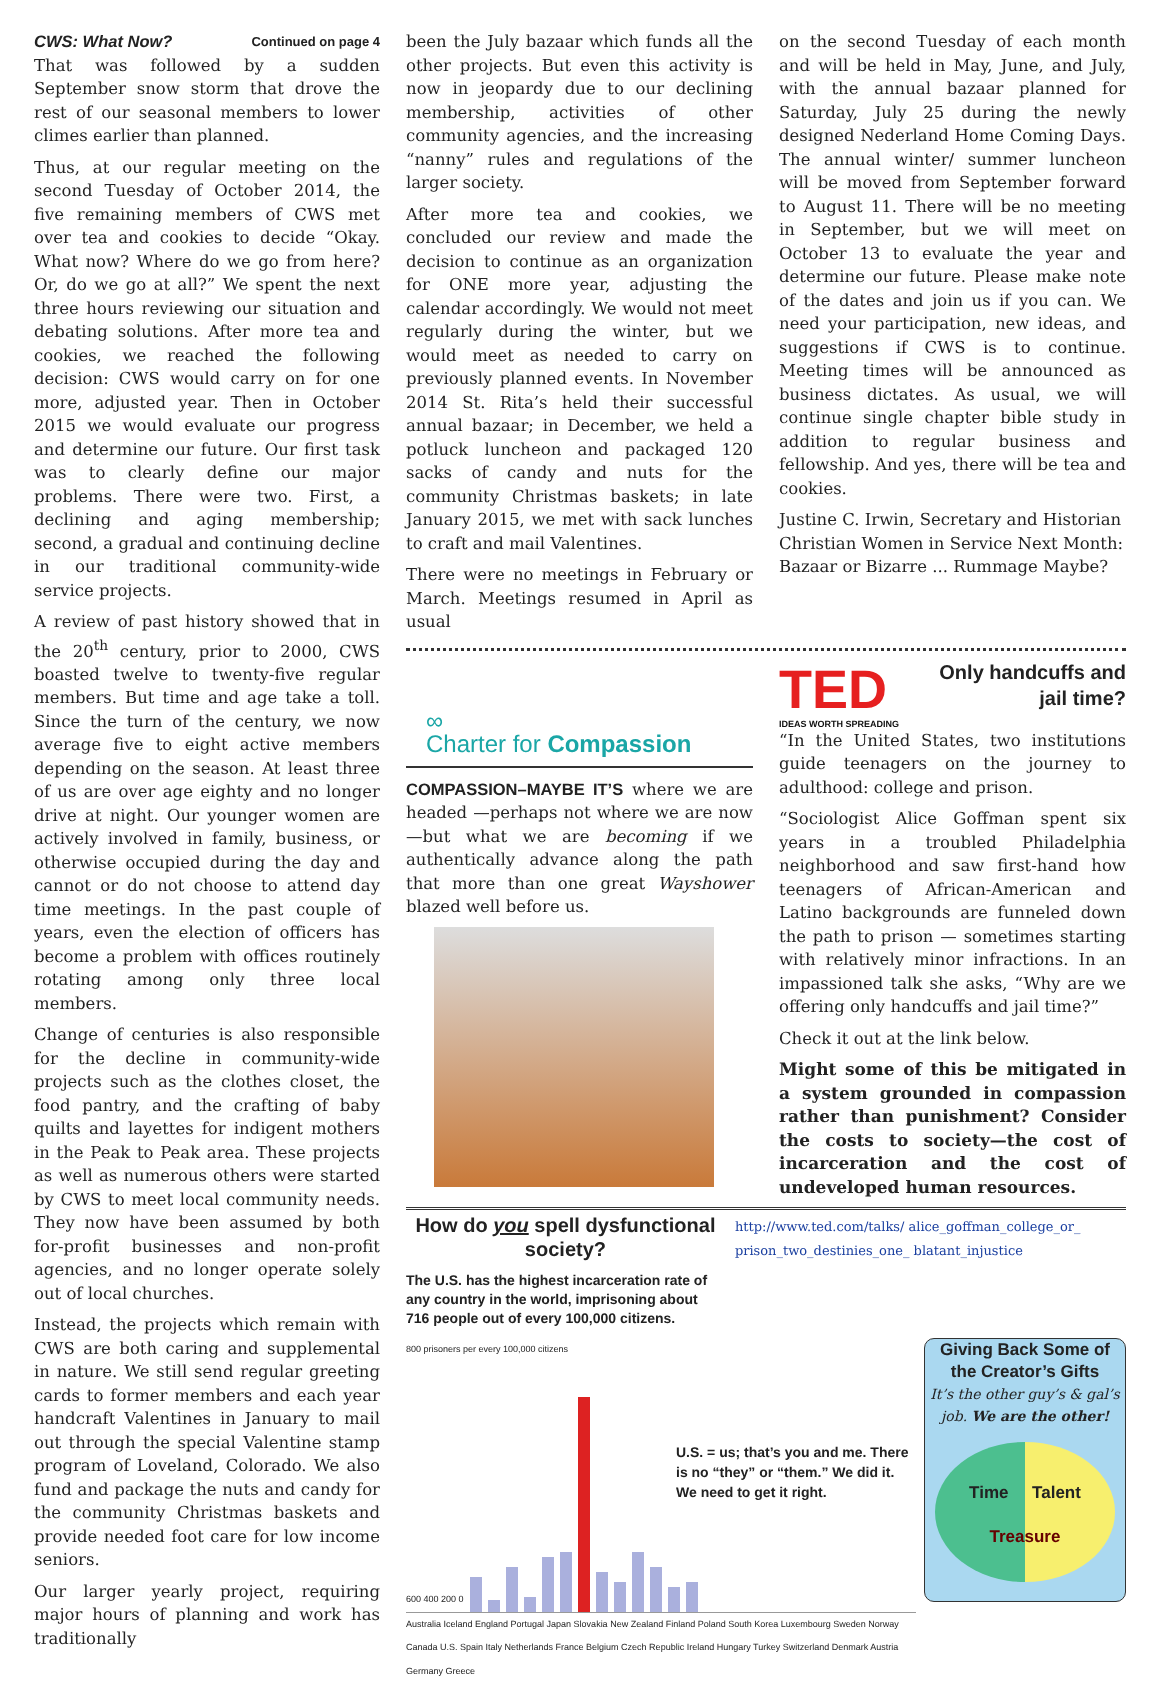CWS: What Now? Continued on page 4
That was followed by a sudden September snow storm that drove the rest of our seasonal members to lower climes earlier than planned.
Thus, at our regular meeting on the second Tuesday of October 2014, the five remaining members of CWS met over tea and cookies to decide “Okay. What now? Where do we go from here? Or, do we go at all?” We spent the next three hours reviewing our situation and debating solutions. After more tea and cookies, we reached the following decision: CWS would carry on for one more, adjusted year. Then in October 2015 we would evaluate our progress and determine our future. Our first task was to clearly define our major problems. There were two. First, a declining and aging membership; second, a gradual and continuing decline in our traditional community-wide service projects.
A review of past history showed that in the 20<sup>th</sup> century, prior to 2000, CWS boasted twelve to twenty-five regular members. But time and age take a toll. Since the turn of the century, we now average five to eight active members depending on the season. At least three of us are over age eighty and no longer drive at night. Our younger women are actively involved in family, business, or otherwise occupied during the day and cannot or do not choose to attend day time meetings. In the past couple of years, even the election of officers has become a problem with offices routinely rotating among only three local members.
Change of centuries is also responsible for the decline in community-wide projects such as the clothes closet, the food pantry, and the crafting of baby quilts and layettes for indigent mothers in the Peak to Peak area. These projects as well as numerous others were started by CWS to meet local community needs. They now have been assumed by both for-profit businesses and non-profit agencies, and no longer operate solely out of local churches.
Instead, the projects which remain with CWS are both caring and supplemental in nature. We still send regular greeting cards to former members and each year handcraft Valentines in January to mail out through the special Valentine stamp program of Loveland, Colorado. We also fund and package the nuts and candy for the community Christmas baskets and provide needed foot care for low income seniors.
Our larger yearly project, requiring major hours of planning and work has traditionally
been the July bazaar which funds all the other projects. But even this activity is now in jeopardy due to our declining membership, activities of other community agencies, and the increasing “nanny” rules and regulations of the larger society.
After more tea and cookies, we concluded our review and made the decision to continue as an organization for ONE more year, adjusting the calendar accordingly. We would not meet regularly during the winter, but we would meet as needed to carry on previously planned events. In November 2014 St. Rita’s held their successful annual bazaar; in December, we held a potluck luncheon and packaged 120 sacks of candy and nuts for the community Christmas baskets; in late January 2015, we met with sack lunches to craft and mail Valentines.
There were no meetings in February or March. Meetings resumed in April as usual
on the second Tuesday of each month and will be held in May, June, and July, with the annual bazaar planned for Saturday, July 25 during the newly designed Nederland Home Coming Days. The annual winter/ summer luncheon will be moved from September forward to August 11. There will be no meeting in September, but we will meet on October 13 to evaluate the year and determine our future. Please make note of the dates and join us if you can. We need your participation, new ideas, and suggestions if CWS is to continue. Meeting times will be announced as business dictates. As usual, we will continue single chapter bible study in addition to regular business and fellowship. And yes, there will be tea and cookies.
Justine C. Irwin, Secretary and Historian Christian Women in Service Next Month: Bazaar or Bizarre ... Rummage Maybe?
∞
Charter for Compassion
COMPASSION–MAYBE IT’S where we are headed —perhaps not where we are now—but what we are becoming if we authentically advance along the path that more than one great Wayshower blazed well before us.
TED
IDEAS WORTH SPREADING
Only handcuffs and jail time?
“In the United States, two institutions guide teenagers on the journey to adulthood: college and prison.
“Sociologist Alice Goffman spent six years in a troubled Philadelphia neighborhood and saw first-hand how teenagers of African-American and Latino backgrounds are funneled down the path to prison — sometimes starting with relatively minor infractions. In an impassioned talk she asks, “Why are we offering only handcuffs and jail time?”
Check it out at the link below.
Might some of this be mitigated in a system grounded in compassion rather than punishment? Consider the costs to society—the cost of incarceration and the cost of undeveloped human resources.
How do you spell dysfunctional society?
The U.S. has the highest incarceration rate of any country in the world, imprisoning about 716 people out of every 100,000 citizens.
http://www.ted.com/talks/ alice_goffman_college_or_ prison_two_destinies_one_ blatant_injustice
800 prisoners per every 100,000 citizens
600 400 200 0
U.S. = us; that’s you and me. There is no “they” or “them.” We did it. We need to get it right.
Australia Iceland England Portugal Japan Slovakia New Zealand Finland Poland South Korea Luxembourg Sweden Norway Canada U.S. Spain Italy Netherlands France Belgium Czech Republic Ireland Hungary Turkey Switzerland Denmark Austria Germany Greece
Giving Back Some of the Creator’s Gifts
It’s the other guy’s & gal’s job. We are the other!
Time Talent
Treasure